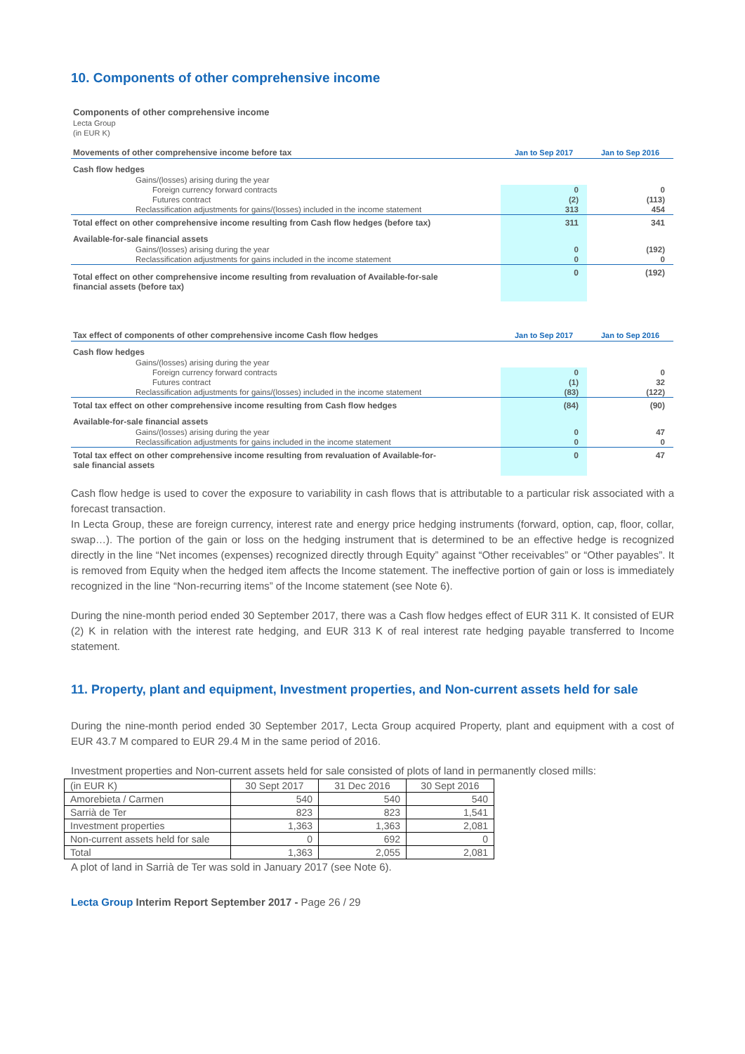10. Components of other comprehensive income
Components of other comprehensive income
Lecta Group
(in EUR K)
| Movements of other comprehensive income before tax | Jan to Sep 2017 | Jan to Sep 2016 |
| Cash flow hedges | | |
| Gains/(losses) arising during the year | | |
| Foreign currency forward contracts | 0 | 0 |
| Futures contract | (2) | (113) |
| Reclassification adjustments for gains/(losses) included in the income statement | 313 | 454 |
| Total effect on other comprehensive income resulting from Cash flow hedges (before tax) | 311 | 341 |
| Available-for-sale financial assets | | |
| Gains/(losses) arising during the year | 0 | (192) |
| Reclassification adjustments for gains included in the income statement | 0 | 0 |
| Total effect on other comprehensive income resulting from revaluation of Available-for-sale financial assets (before tax) | 0 | (192) |
| Tax effect of components of other comprehensive income Cash flow hedges | Jan to Sep 2017 | Jan to Sep 2016 |
| Cash flow hedges | | |
| Gains/(losses) arising during the year | | |
| Foreign currency forward contracts | 0 | 0 |
| Futures contract | (1) | 32 |
| Reclassification adjustments for gains/(losses) included in the income statement | (83) | (122) |
| Total tax effect on other comprehensive income resulting from Cash flow hedges | (84) | (90) |
| Available-for-sale financial assets | | |
| Gains/(losses) arising during the year | 0 | 47 |
| Reclassification adjustments for gains included in the income statement | 0 | 0 |
| Total tax effect on other comprehensive income resulting from revaluation of Available-for- sale financial assets | 0 | 47 |
Cash flow hedge is used to cover the exposure to variability in cash flows that is attributable to a particular risk associated with a forecast transaction.
In Lecta Group, these are foreign currency, interest rate and energy price hedging instruments (forward, option, cap, floor, collar, swap…). The portion of the gain or loss on the hedging instrument that is determined to be an effective hedge is recognized directly in the line “Net incomes (expenses) recognized directly through Equity” against “Other receivables” or “Other payables”. It is removed from Equity when the hedged item affects the Income statement. The ineffective portion of gain or loss is immediately recognized in the line “Non-recurring items” of the Income statement (see Note 6).
During the nine-month period ended 30 September 2017, there was a Cash flow hedges effect of EUR 311 K. It consisted of EUR (2) K in relation with the interest rate hedging, and EUR 313 K of real interest rate hedging payable transferred to Income statement.
11. Property, plant and equipment, Investment properties, and Non-current assets held for sale
During the nine-month period ended 30 September 2017, Lecta Group acquired Property, plant and equipment with a cost of EUR 43.7 M compared to EUR 29.4 M in the same period of 2016.
Investment properties and Non-current assets held for sale consisted of plots of land in permanently closed mills:
| (in EUR K) | 30 Sept 2017 | 31 Dec 2016 | 30 Sept 2016 |
| Amorebieta / Carmen | 540 | 540 | 540 |
| Sarrià de Ter | 823 | 823 | 1,541 |
| Investment properties | 1,363 | 1,363 | 2,081 |
| Non-current assets held for sale | 0 | 692 | 0 |
| Total | 1,363 | 2,055 | 2,081 |
A plot of land in Sarrià de Ter was sold in January 2017 (see Note 6).
Lecta Group Interim Report September 2017 - Page 26 / 29